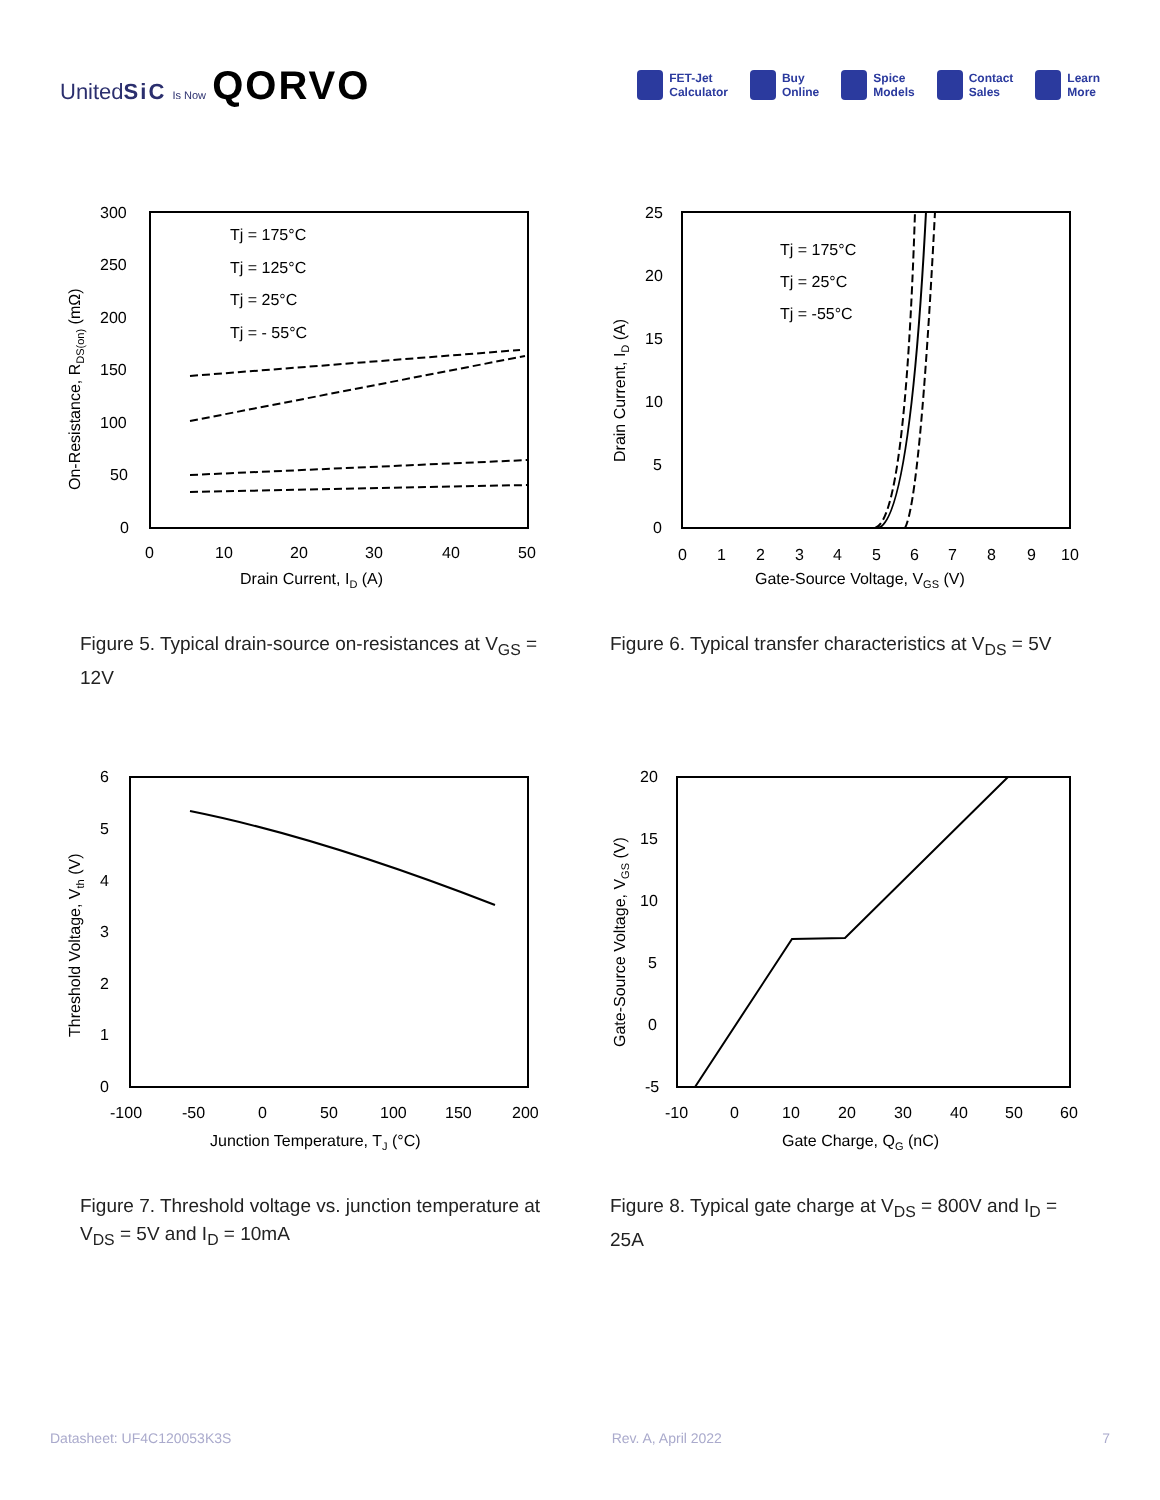UnitedSiC Is Now QORVO
FET-Jet
Calculator
Buy
Online
Spice
Models
Contact
Sales
Learn
More
300
250
200
150
100
50
0
0
10
20
30
40
50
Tj = 175°C
Tj = 125°C
Tj = 25°C
Tj = - 55°C
Drain Current, ID (A)
On-Resistance, RDS(on) (mΩ)
Figure 5. Typical drain-source on-resistances at V<sub>GS</sub> = 12V
25
20
15
10
5
0
0
1
2
3
4
5
6
7
8
9
10
Tj = 175°C
Tj = 25°C
Tj = -55°C
Gate-Source Voltage, VGS (V)
Drain Current, ID (A)
Figure 6. Typical transfer characteristics at V<sub>DS</sub> = 5V
6
5
4
3
2
1
0
-100
-50
0
50
100
150
200
Junction Temperature, TJ (°C)
Threshold Voltage, Vth (V)
Figure 7. Threshold voltage vs. junction temperature at V<sub>DS</sub> = 5V and I<sub>D</sub> = 10mA
20
15
10
5
0
-5
-10
0
10
20
30
40
50
60
Gate Charge, QG (nC)
Gate-Source Voltage, VGS (V)
Figure 8. Typical gate charge at V<sub>DS</sub> = 800V and I<sub>D</sub> = 25A
Datasheet: UF4C120053K3S Rev. A, April 2022 7